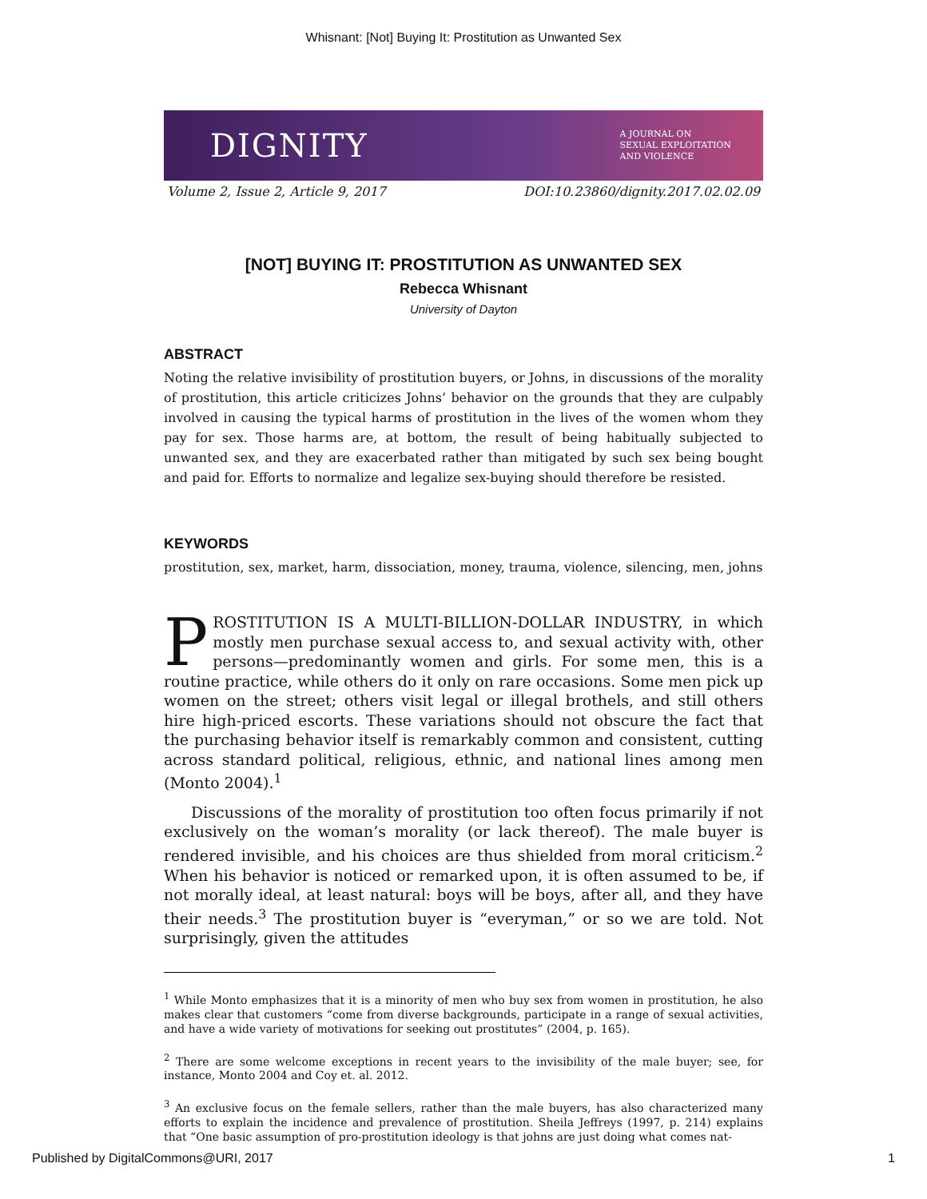Whisnant: [Not] Buying It: Prostitution as Unwanted Sex
DIGNITY A JOURNAL ON
SEXUAL EXPLOITATION
AND VIOLENCE
Volume 2, Issue 2, Article 9, 2017 DOI:10.23860/dignity.2017.02.02.09
[NOT] BUYING IT: PROSTITUTION AS UNWANTED SEX
Rebecca Whisnant
University of Dayton
ABSTRACT
Noting the relative invisibility of prostitution buyers, or Johns, in discussions of the morality of prostitution, this article criticizes Johns’ behavior on the grounds that they are culpably involved in causing the typical harms of prostitution in the lives of the women whom they pay for sex. Those harms are, at bottom, the result of being habitually subjected to unwanted sex, and they are exacerbated rather than mitigated by such sex being bought and paid for. Efforts to normalize and legalize sex-buying should therefore be resisted.
KEYWORDS
prostitution, sex, market, harm, dissociation, money, trauma, violence, silencing, men, johns
PROSTITUTION IS A MULTI-BILLION-DOLLAR INDUSTRY, in which mostly men purchase sexual access to, and sexual activity with, other persons—predominantly women and girls. For some men, this is a routine practice, while others do it only on rare occasions. Some men pick up women on the street; others visit legal or illegal brothels, and still others hire high-priced escorts. These variations should not obscure the fact that the purchasing behavior itself is remarkably common and consistent, cutting across standard political, religious, ethnic, and national lines among men (Monto 2004).<sup>1</sup>
Discussions of the morality of prostitution too often focus primarily if not exclusively on the woman’s morality (or lack thereof). The male buyer is rendered invisible, and his choices are thus shielded from moral criticism.<sup>2</sup> When his behavior is noticed or remarked upon, it is often assumed to be, if not morally ideal, at least natural: boys will be boys, after all, and they have their needs.<sup>3</sup> The prostitution buyer is “everyman,” or so we are told. Not surprisingly, given the attitudes
<sup>1</sup> While Monto emphasizes that it is a minority of men who buy sex from women in prostitution, he also makes clear that customers “come from diverse backgrounds, participate in a range of sexual activities, and have a wide variety of motivations for seeking out prostitutes” (2004, p. 165).
<sup>2</sup> There are some welcome exceptions in recent years to the invisibility of the male buyer; see, for instance, Monto 2004 and Coy et. al. 2012.
<sup>3</sup> An exclusive focus on the female sellers, rather than the male buyers, has also characterized many efforts to explain the incidence and prevalence of prostitution. Sheila Jeffreys (1997, p. 214) explains that “One basic assumption of pro-prostitution ideology is that johns are just doing what comes nat-
Published by DigitalCommons@URI, 2017 1